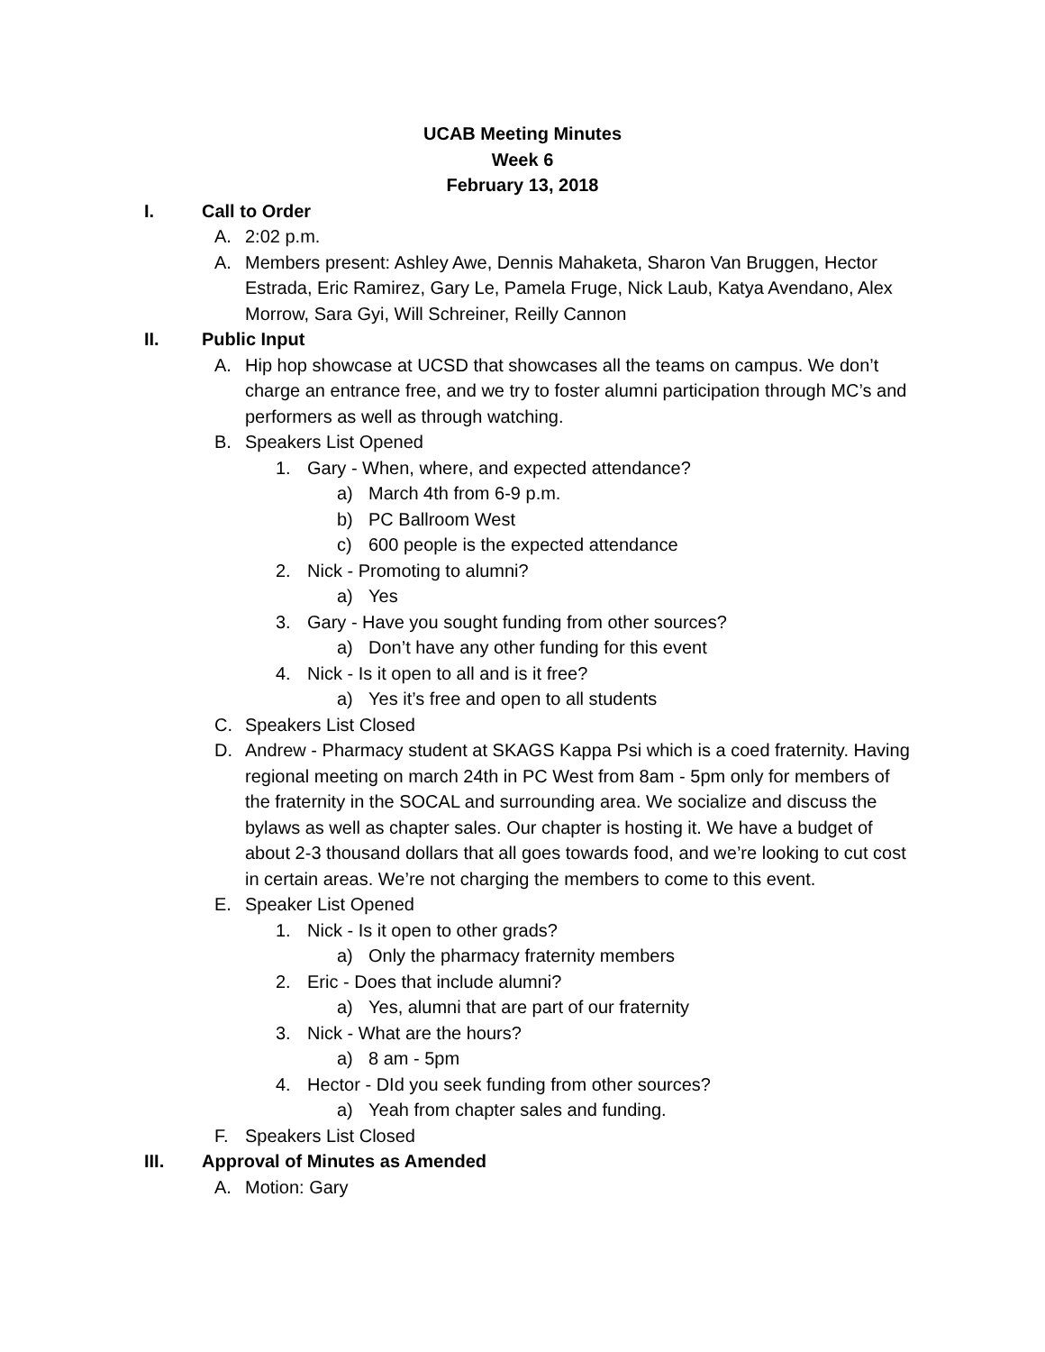UCAB Meeting Minutes
Week 6
February 13, 2018
I. Call to Order
A. 2:02 p.m.
A. Members present: Ashley Awe, Dennis Mahaketa, Sharon Van Bruggen, Hector Estrada, Eric Ramirez, Gary Le, Pamela Fruge, Nick Laub, Katya Avendano, Alex Morrow, Sara Gyi, Will Schreiner, Reilly Cannon
II. Public Input
A. Hip hop showcase at UCSD that showcases all the teams on campus. We don’t charge an entrance free, and we try to foster alumni participation through MC’s and performers as well as through watching.
B. Speakers List Opened
1. Gary - When, where, and expected attendance?
a) March 4th from 6-9 p.m.
b) PC Ballroom West
c) 600 people is the expected attendance
2. Nick - Promoting to alumni?
a) Yes
3. Gary - Have you sought funding from other sources?
a) Don’t have any other funding for this event
4. Nick - Is it open to all and is it free?
a) Yes it’s free and open to all students
C. Speakers List Closed
D. Andrew - Pharmacy student at SKAGS Kappa Psi which is a coed fraternity. Having regional meeting on march 24th in PC West from 8am - 5pm only for members of the fraternity in the SOCAL and surrounding area. We socialize and discuss the bylaws as well as chapter sales. Our chapter is hosting it. We have a budget of about 2-3 thousand dollars that all goes towards food, and we’re looking to cut cost in certain areas. We’re not charging the members to come to this event.
E. Speaker List Opened
1. Nick - Is it open to other grads?
a) Only the pharmacy fraternity members
2. Eric - Does that include alumni?
a) Yes, alumni that are part of our fraternity
3. Nick - What are the hours?
a) 8 am - 5pm
4. Hector - DId you seek funding from other sources?
a) Yeah from chapter sales and funding.
F. Speakers List Closed
III. Approval of Minutes as Amended
A. Motion: Gary